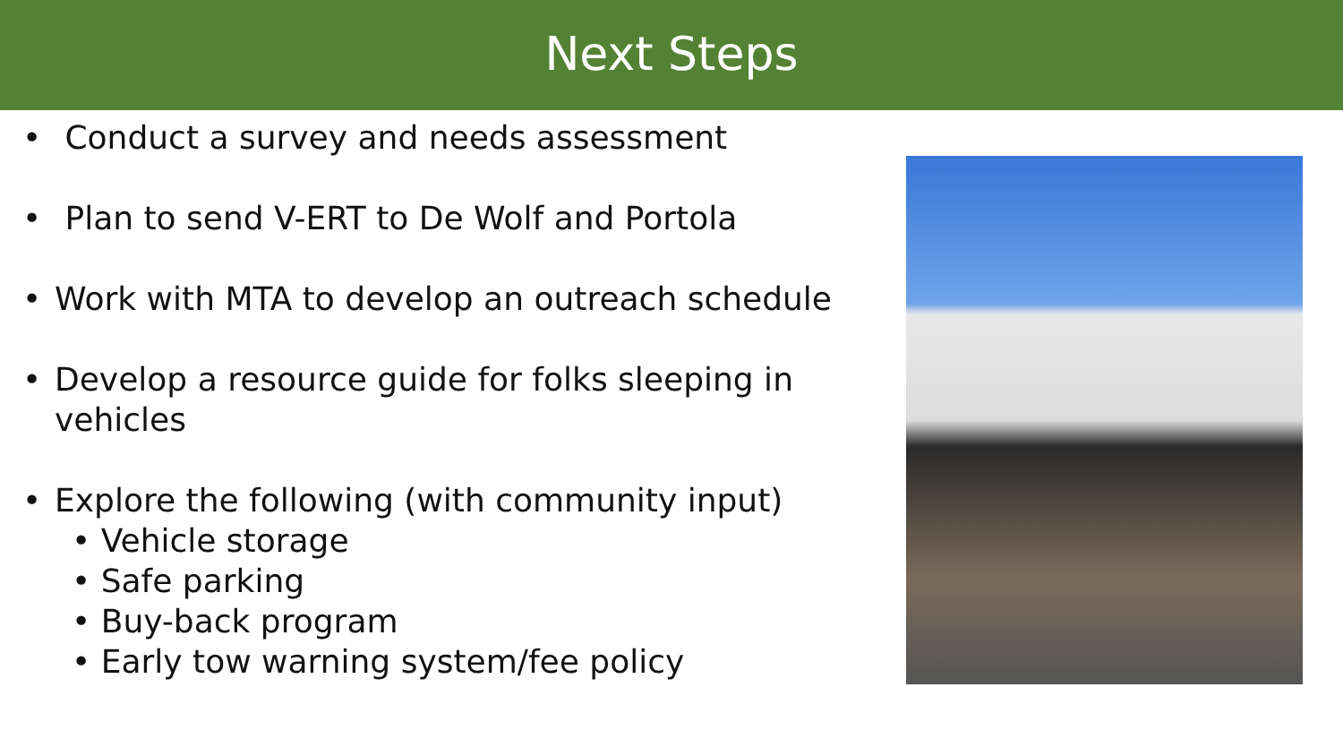Next Steps
• Conduct a survey and needs assessment
• Plan to send V-ERT to De Wolf and Portola
• Work with MTA to develop an outreach schedule
• Develop a resource guide for folks sleeping in vehicles
• Explore the following (with community input)
• Vehicle storage
• Safe parking
• Buy-back program
• Early tow warning system/fee policy